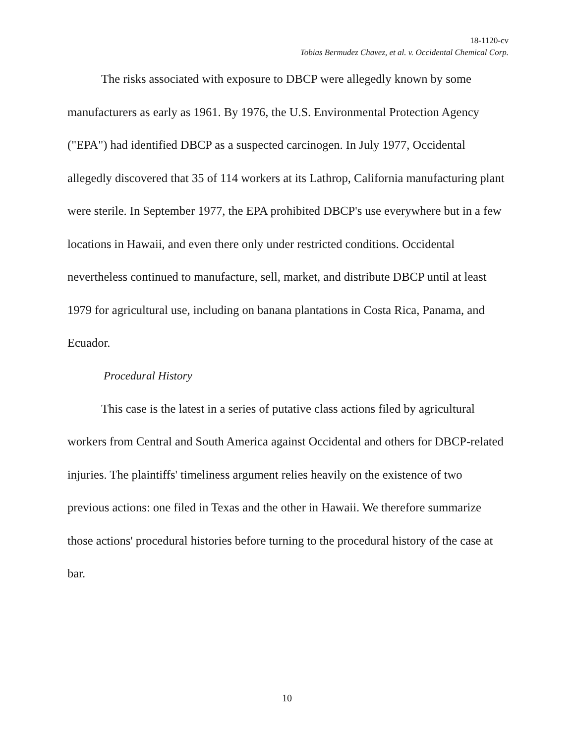18-1120-cv
Tobias Bermudez Chavez, et al. v. Occidental Chemical Corp.
The risks associated with exposure to DBCP were allegedly known by some manufacturers as early as 1961. By 1976, the U.S. Environmental Protection Agency ("EPA") had identified DBCP as a suspected carcinogen. In July 1977, Occidental allegedly discovered that 35 of 114 workers at its Lathrop, California manufacturing plant were sterile. In September 1977, the EPA prohibited DBCP's use everywhere but in a few locations in Hawaii, and even there only under restricted conditions. Occidental nevertheless continued to manufacture, sell, market, and distribute DBCP until at least 1979 for agricultural use, including on banana plantations in Costa Rica, Panama, and Ecuador.
Procedural History
This case is the latest in a series of putative class actions filed by agricultural workers from Central and South America against Occidental and others for DBCP-related injuries. The plaintiffs' timeliness argument relies heavily on the existence of two previous actions: one filed in Texas and the other in Hawaii. We therefore summarize those actions' procedural histories before turning to the procedural history of the case at bar.
10